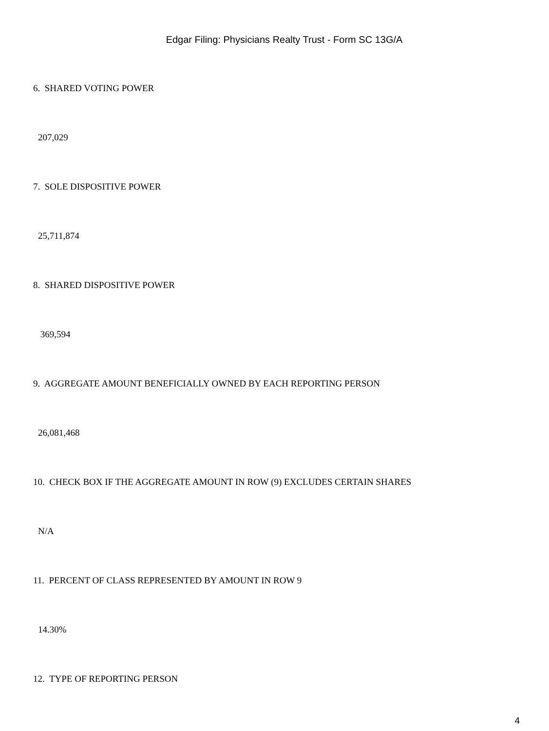Edgar Filing: Physicians Realty Trust - Form SC 13G/A
6. SHARED VOTING POWER
207,029
7. SOLE DISPOSITIVE POWER
25,711,874
8. SHARED DISPOSITIVE POWER
369,594
9. AGGREGATE AMOUNT BENEFICIALLY OWNED BY EACH REPORTING PERSON
26,081,468
10. CHECK BOX IF THE AGGREGATE AMOUNT IN ROW (9) EXCLUDES CERTAIN SHARES
N/A
11. PERCENT OF CLASS REPRESENTED BY AMOUNT IN ROW 9
14.30%
12. TYPE OF REPORTING PERSON
4